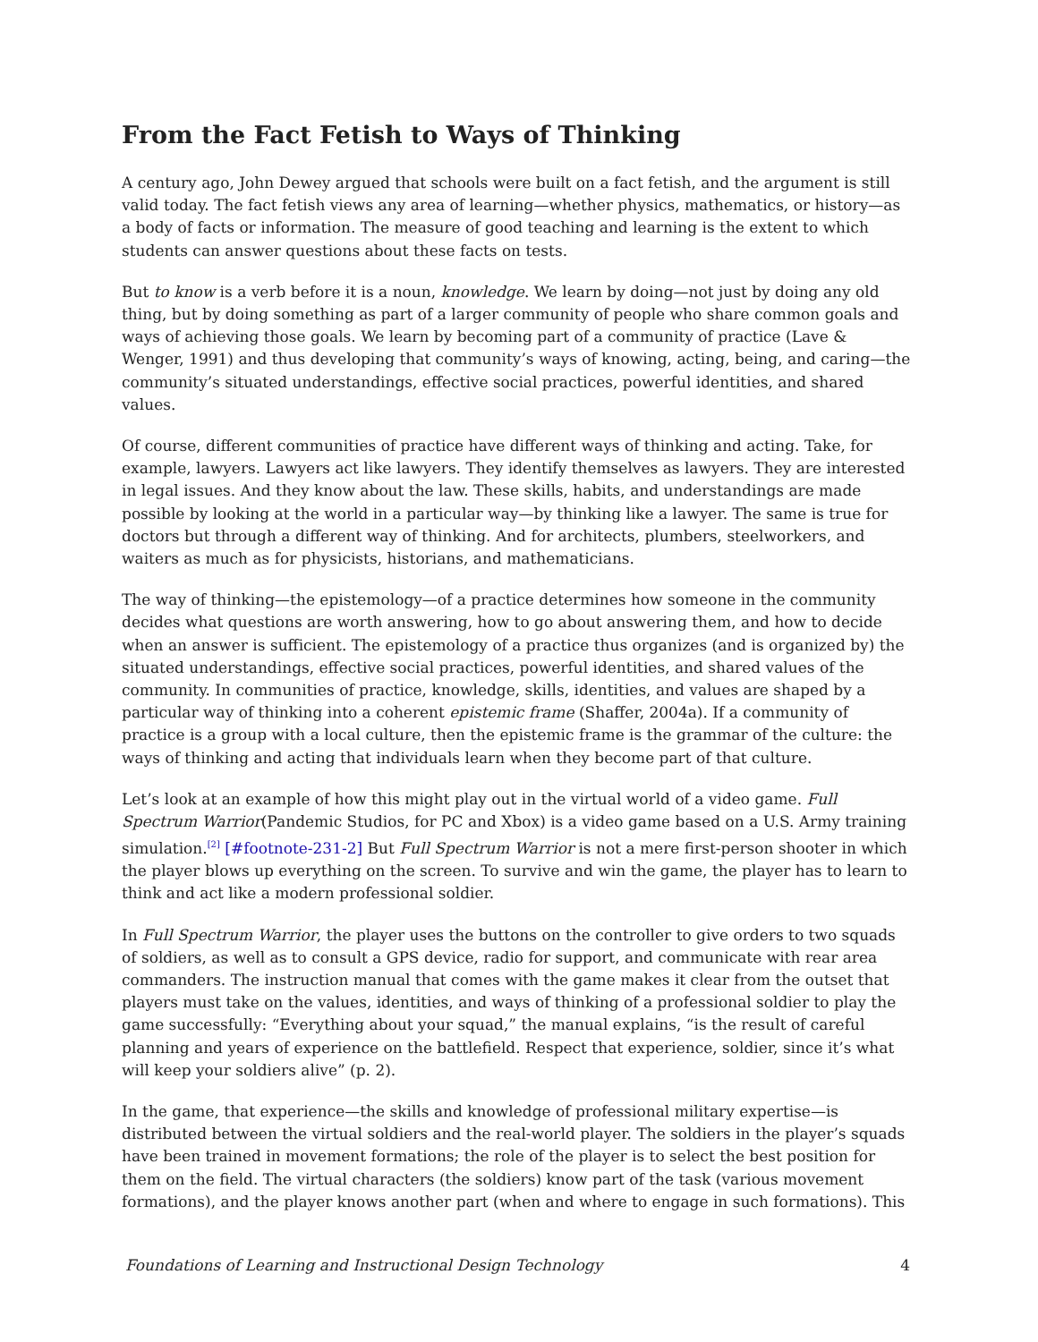From the Fact Fetish to Ways of Thinking
A century ago, John Dewey argued that schools were built on a fact fetish, and the argument is still valid today. The fact fetish views any area of learning—whether physics, mathematics, or history—as a body of facts or information. The measure of good teaching and learning is the extent to which students can answer questions about these facts on tests.
But to know is a verb before it is a noun, knowledge. We learn by doing—not just by doing any old thing, but by doing something as part of a larger community of people who share common goals and ways of achieving those goals. We learn by becoming part of a community of practice (Lave & Wenger, 1991) and thus developing that community’s ways of knowing, acting, being, and caring—the community’s situated understandings, effective social practices, powerful identities, and shared values.
Of course, different communities of practice have different ways of thinking and acting. Take, for example, lawyers. Lawyers act like lawyers. They identify themselves as lawyers. They are interested in legal issues. And they know about the law. These skills, habits, and understandings are made possible by looking at the world in a particular way—by thinking like a lawyer. The same is true for doctors but through a different way of thinking. And for architects, plumbers, steelworkers, and waiters as much as for physicists, historians, and mathematicians.
The way of thinking—the epistemology—of a practice determines how someone in the community decides what questions are worth answering, how to go about answering them, and how to decide when an answer is sufficient. The epistemology of a practice thus organizes (and is organized by) the situated understandings, effective social practices, powerful identities, and shared values of the community. In communities of practice, knowledge, skills, identities, and values are shaped by a particular way of thinking into a coherent epistemic frame (Shaffer, 2004a). If a community of practice is a group with a local culture, then the epistemic frame is the grammar of the culture: the ways of thinking and acting that individuals learn when they become part of that culture.
Let’s look at an example of how this might play out in the virtual world of a video game. Full Spectrum Warrior(Pandemic Studios, for PC and Xbox) is a video game based on a U.S. Army training simulation.<sup>[2]</sup> [#footnote-231-2] But Full Spectrum Warrior is not a mere first-person shooter in which the player blows up everything on the screen. To survive and win the game, the player has to learn to think and act like a modern professional soldier.
In Full Spectrum Warrior, the player uses the buttons on the controller to give orders to two squads of soldiers, as well as to consult a GPS device, radio for support, and communicate with rear area commanders. The instruction manual that comes with the game makes it clear from the outset that players must take on the values, identities, and ways of thinking of a professional soldier to play the game successfully: “Everything about your squad,” the manual explains, “is the result of careful planning and years of experience on the battlefield. Respect that experience, soldier, since it’s what will keep your soldiers alive” (p. 2).
In the game, that experience—the skills and knowledge of professional military expertise—is distributed between the virtual soldiers and the real-world player. The soldiers in the player’s squads have been trained in movement formations; the role of the player is to select the best position for them on the field. The virtual characters (the soldiers) know part of the task (various movement formations), and the player knows another part (when and where to engage in such formations). This
Foundations of Learning and Instructional Design Technology 4